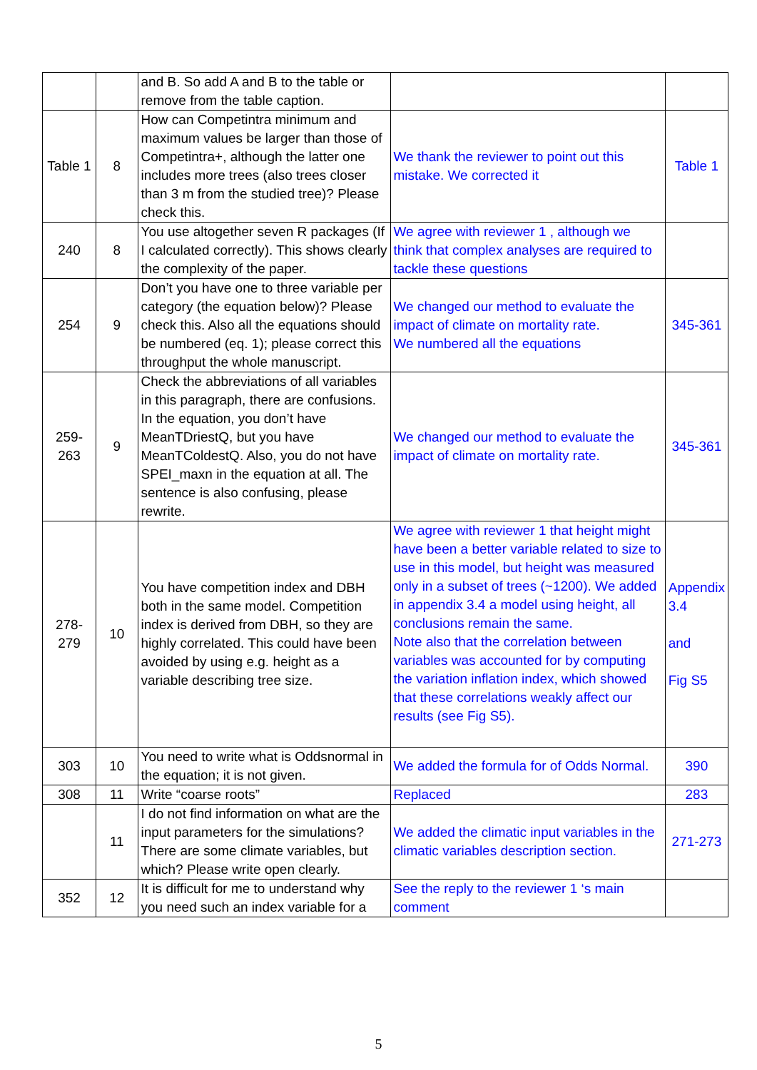| | | and B. So add A and B to the table or remove from the table caption. | | |
| Table 1 | 8 | How can Competintra minimum and maximum values be larger than those of Competintra+, although the latter one includes more trees (also trees closer than 3 m from the studied tree)? Please check this. | We thank the reviewer to point out this mistake. We corrected it | Table 1 |
| 240 | 8 | You use altogether seven R packages (If I calculated correctly). This shows clearly the complexity of the paper. | We agree with reviewer 1 , although we think that complex analyses are required to tackle these questions | |
| 254 | 9 | Don’t you have one to three variable per category (the equation below)? Please check this. Also all the equations should be numbered (eq. 1); please correct this throughput the whole manuscript. | We changed our method to evaluate the impact of climate on mortality rate. We numbered all the equations | 345-361 |
| 259-263 | 9 | Check the abbreviations of all variables in this paragraph, there are confusions. In the equation, you don’t have MeanTDriestQ, but you have MeanTColdestQ. Also, you do not have SPEI_maxn in the equation at all. The sentence is also confusing, please rewrite. | We changed our method to evaluate the impact of climate on mortality rate. | 345-361 |
| 278-279 | 10 | You have competition index and DBH both in the same model. Competition index is derived from DBH, so they are highly correlated. This could have been avoided by using e.g. height as a variable describing tree size. | We agree with reviewer 1 that height might have been a better variable related to size to use in this model, but height was measured only in a subset of trees (~1200). We added in appendix 3.4 a model using height, all conclusions remain the same. Note also that the correlation between variables was accounted for by computing the variation inflation index, which showed that these correlations weakly affect our results (see Fig S5). | Appendix 3.4 and Fig S5 |
| 303 | 10 | You need to write what is Oddsnormal in the equation; it is not given. | We added the formula for of Odds Normal. | 390 |
| 308 | 11 | Write “coarse roots” | Replaced | 283 |
| | 11 | I do not find information on what are the input parameters for the simulations? There are some climate variables, but which? Please write open clearly. | We added the climatic input variables in the climatic variables description section. | 271-273 |
| 352 | 12 | It is difficult for me to understand why you need such an index variable for a | See the reply to the reviewer 1 ‘s main comment | |
5